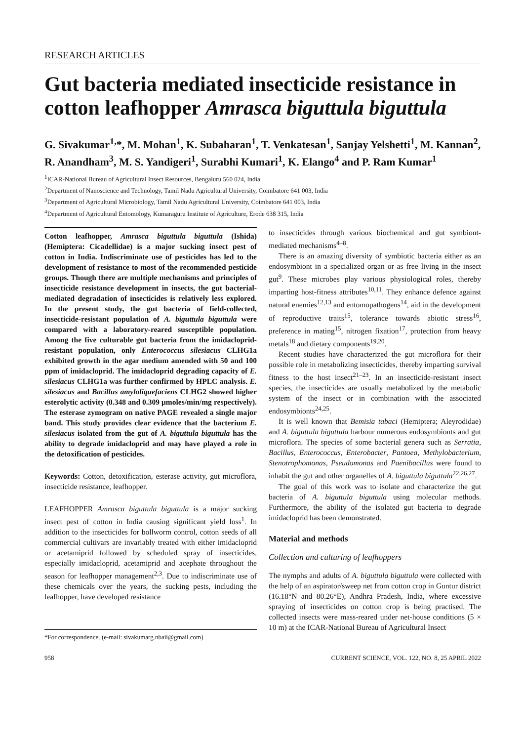RESEARCH ARTICLES
Gut bacteria mediated insecticide resistance in cotton leafhopper Amrasca biguttula biguttula
G. Sivakumar<sup>1,</sup>*, M. Mohan<sup>1</sup>, K. Subaharan<sup>1</sup>, T. Venkatesan<sup>1</sup>, Sanjay Yelshetti<sup>1</sup>, M. Kannan<sup>2</sup>, R. Anandham<sup>3</sup>, M. S. Yandigeri<sup>1</sup>, Surabhi Kumari<sup>1</sup>, K. Elango<sup>4</sup> and P. Ram Kumar<sup>1</sup>
<sup>1</sup> ICAR-National Bureau of Agricultural Insect Resources, Bengaluru 560 024, India
<sup>2</sup> Department of Nanoscience and Technology, Tamil Nadu Agricultural University, Coimbatore 641 003, India
<sup>3</sup> Department of Agricultural Microbiology, Tamil Nadu Agricultural University, Coimbatore 641 003, India
<sup>4</sup> Department of Agricultural Entomology, Kumaraguru Institute of Agriculture, Erode 638 315, India
Cotton leafhopper, Amrasca biguttula biguttula (Ishida) (Hemiptera: Cicadellidae) is a major sucking insect pest of cotton in India. Indiscriminate use of pesticides has led to the development of resistance to most of the recommended pesticide groups. Though there are multiple mechanisms and principles of insecticide resistance development in insects, the gut bacterial-mediated degradation of insecticides is relatively less explored. In the present study, the gut bacteria of field-collected, insecticide-resistant population of A. biguttula biguttula were compared with a laboratory-reared susceptible population. Among the five culturable gut bacteria from the imidacloprid-resistant population, only Enterococcus silesiacus CLHG1a exhibited growth in the agar medium amended with 50 and 100 ppm of imidacloprid. The imidacloprid degrading capacity of E. silesiacus CLHG1a was further confirmed by HPLC analysis. E. silesiacus and Bacillus amyloliquefaciens CLHG2 showed higher esterolytic activity (0.348 and 0.309 μmoles/min/mg respectively). The esterase zymogram on native PAGE revealed a single major band. This study provides clear evidence that the bacterium E. silesiacus isolated from the gut of A. biguttula biguttula has the ability to degrade imidacloprid and may have played a role in the detoxification of pesticides.
Keywords: Cotton, detoxification, esterase activity, gut microflora, insecticide resistance, leafhopper.
LEAFHOPPER Amrasca biguttula biguttula is a major sucking insect pest of cotton in India causing significant yield loss<sup>1</sup>. In addition to the insecticides for bollworm control, cotton seeds of all commercial cultivars are invariably treated with either imidacloprid or acetamiprid followed by scheduled spray of insecticides, especially imidacloprid, acetamiprid and acephate throughout the season for leafhopper management<sup>2,3</sup>. Due to indiscriminate use of these chemicals over the years, the sucking pests, including the leafhopper, have developed resistance
*For correspondence. (e-mail: sivakumarg.nbaii@gmail.com)
to insecticides through various biochemical and gut symbiont-mediated mechanisms<sup>4–8</sup>.
There is an amazing diversity of symbiotic bacteria either as an endosymbiont in a specialized organ or as free living in the insect gut<sup>9</sup>. These microbes play various physiological roles, thereby imparting host-fitness attributes<sup>10,11</sup>. They enhance defence against natural enemies<sup>12,13</sup> and entomopathogens<sup>14</sup>, aid in the development of reproductive traits<sup>15</sup>, tolerance towards abiotic stress<sup>16</sup>, preference in mating<sup>15</sup>, nitrogen fixation<sup>17</sup>, protection from heavy metals<sup>18</sup> and dietary components<sup>19,20</sup>.
Recent studies have characterized the gut microflora for their possible role in metabolizing insecticides, thereby imparting survival fitness to the host insect<sup>21–23</sup>. In an insecticide-resistant insect species, the insecticides are usually metabolized by the metabolic system of the insect or in combination with the associated endosymbionts<sup>24,25</sup>.
It is well known that Bemisia tabaci (Hemiptera; Aleyrodidae) and A. biguttula biguttula harbour numerous endosymbionts and gut microflora. The species of some bacterial genera such as Serratia, Bacillus, Enterococcus, Enterobacter, Pantoea, Methylobacterium, Stenotrophomonas, Pseudomonas and Paenibacillus were found to inhabit the gut and other organelles of A. biguttula biguttula<sup>22,26,27</sup>.
The goal of this work was to isolate and characterize the gut bacteria of A. biguttula biguttula using molecular methods. Furthermore, the ability of the isolated gut bacteria to degrade imidacloprid has been demonstrated.
Material and methods
Collection and culturing of leafhoppers
The nymphs and adults of A. biguttula biguttula were collected with the help of an aspirator/sweep net from cotton crop in Guntur district (16.18°N and 80.26°E), Andhra Pradesh, India, where excessive spraying of insecticides on cotton crop is being practised. The collected insects were mass-reared under net-house conditions (5 × 10 m) at the ICAR-National Bureau of Agricultural Insect
958 CURRENT SCIENCE, VOL. 122, NO. 8, 25 APRIL 2022